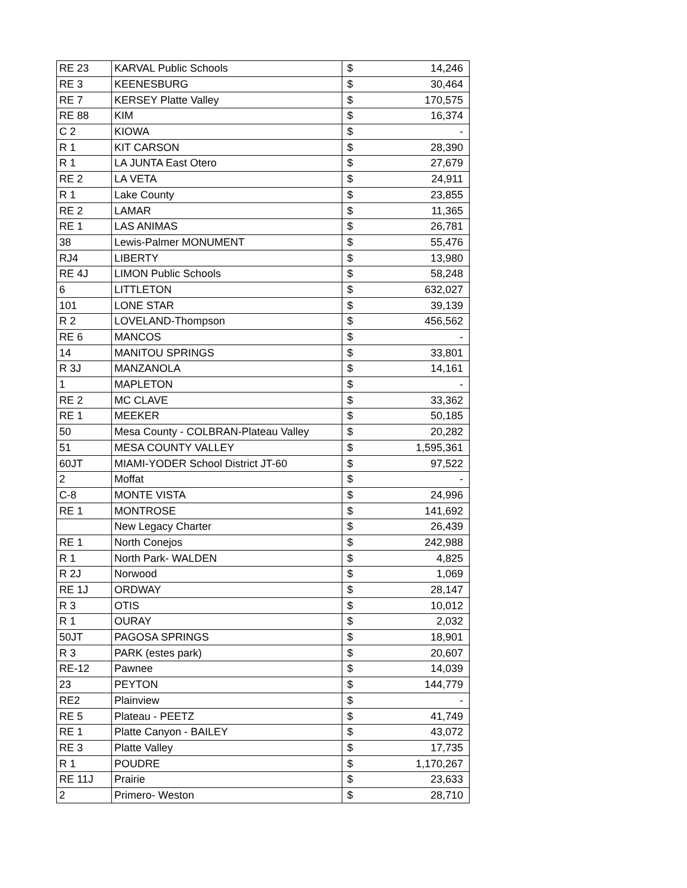| RE 23 | KARVAL Public Schools | $ | 14,246 |
| RE 3 | KEENESBURG | $ | 30,464 |
| RE 7 | KERSEY Platte Valley | $ | 170,575 |
| RE 88 | KIM | $ | 16,374 |
| C 2 | KIOWA | $ | - |
| R 1 | KIT CARSON | $ | 28,390 |
| R 1 | LA JUNTA East Otero | $ | 27,679 |
| RE 2 | LA VETA | $ | 24,911 |
| R 1 | Lake County | $ | 23,855 |
| RE 2 | LAMAR | $ | 11,365 |
| RE 1 | LAS ANIMAS | $ | 26,781 |
| 38 | Lewis-Palmer MONUMENT | $ | 55,476 |
| RJ4 | LIBERTY | $ | 13,980 |
| RE 4J | LIMON Public Schools | $ | 58,248 |
| 6 | LITTLETON | $ | 632,027 |
| 101 | LONE STAR | $ | 39,139 |
| R 2 | LOVELAND-Thompson | $ | 456,562 |
| RE 6 | MANCOS | $ | - |
| 14 | MANITOU SPRINGS | $ | 33,801 |
| R 3J | MANZANOLA | $ | 14,161 |
| 1 | MAPLETON | $ | - |
| RE 2 | MC CLAVE | $ | 33,362 |
| RE 1 | MEEKER | $ | 50,185 |
| 50 | Mesa County - COLBRAN-Plateau Valley | $ | 20,282 |
| 51 | MESA COUNTY VALLEY | $ | 1,595,361 |
| 60JT | MIAMI-YODER School District JT-60 | $ | 97,522 |
| 2 | Moffat | $ | - |
| C-8 | MONTE VISTA | $ | 24,996 |
| RE 1 | MONTROSE | $ | 141,692 |
| | New Legacy Charter | $ | 26,439 |
| RE 1 | North Conejos | $ | 242,988 |
| R 1 | North Park- WALDEN | $ | 4,825 |
| R 2J | Norwood | $ | 1,069 |
| RE 1J | ORDWAY | $ | 28,147 |
| R 3 | OTIS | $ | 10,012 |
| R 1 | OURAY | $ | 2,032 |
| 50JT | PAGOSA SPRINGS | $ | 18,901 |
| R 3 | PARK (estes park) | $ | 20,607 |
| RE-12 | Pawnee | $ | 14,039 |
| 23 | PEYTON | $ | 144,779 |
| RE2 | Plainview | $ | - |
| RE 5 | Plateau - PEETZ | $ | 41,749 |
| RE 1 | Platte Canyon - BAILEY | $ | 43,072 |
| RE 3 | Platte Valley | $ | 17,735 |
| R 1 | POUDRE | $ | 1,170,267 |
| RE 11J | Prairie | $ | 23,633 |
| 2 | Primero- Weston | $ | 28,710 |